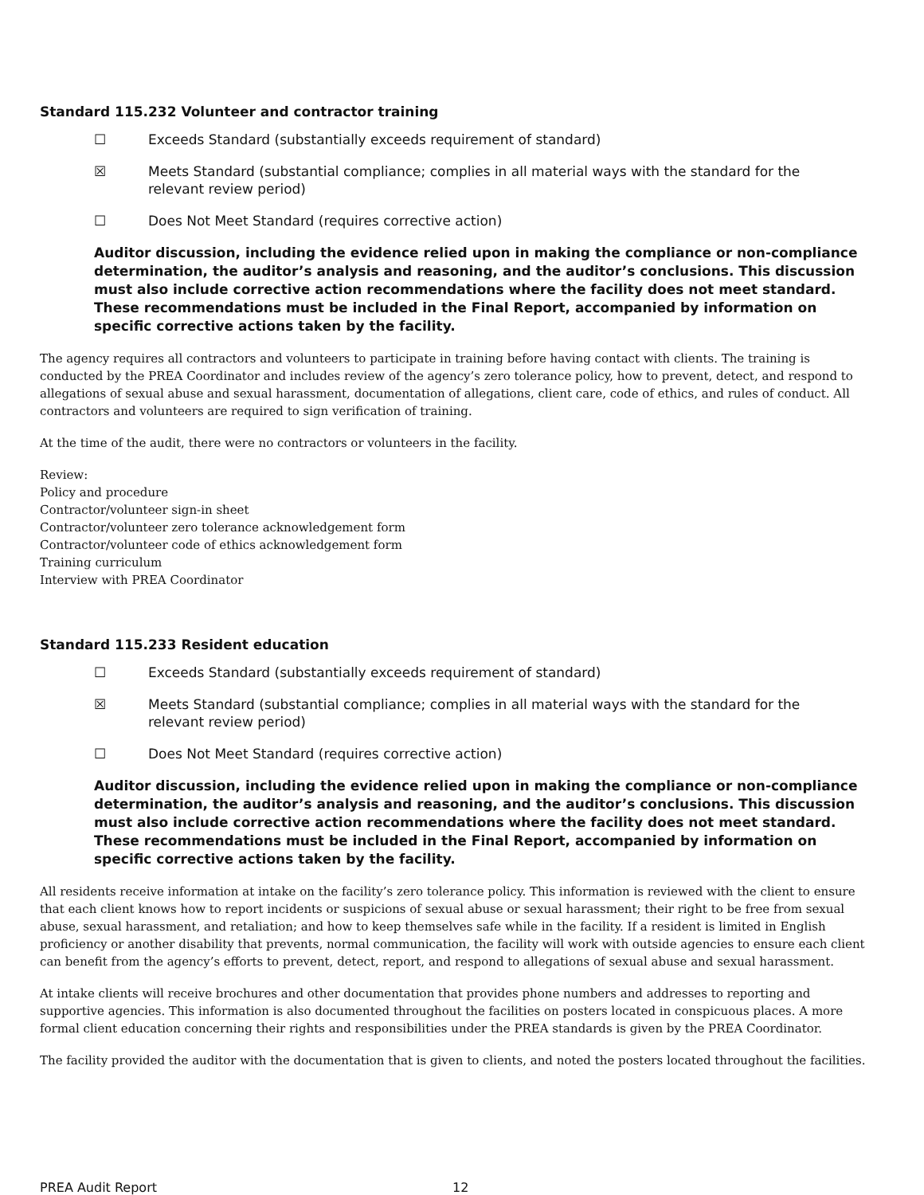Standard 115.232 Volunteer and contractor training
☐ Exceeds Standard (substantially exceeds requirement of standard)
☒ Meets Standard (substantial compliance; complies in all material ways with the standard for the
relevant review period)
☐ Does Not Meet Standard (requires corrective action)
Auditor discussion, including the evidence relied upon in making the compliance or non-compliance determination, the auditor’s analysis and reasoning, and the auditor’s conclusions. This discussion must also include corrective action recommendations where the facility does not meet standard. These recommendations must be included in the Final Report, accompanied by information on specific corrective actions taken by the facility.
The agency requires all contractors and volunteers to participate in training before having contact with clients. The training is conducted by the PREA Coordinator and includes review of the agency’s zero tolerance policy, how to prevent, detect, and respond to allegations of sexual abuse and sexual harassment, documentation of allegations, client care, code of ethics, and rules of conduct. All contractors and volunteers are required to sign verification of training.
At the time of the audit, there were no contractors or volunteers in the facility.
Review:
Policy and procedure
Contractor/volunteer sign-in sheet
Contractor/volunteer zero tolerance acknowledgement form
Contractor/volunteer code of ethics acknowledgement form
Training curriculum
Interview with PREA Coordinator
Standard 115.233 Resident education
☐ Exceeds Standard (substantially exceeds requirement of standard)
☒ Meets Standard (substantial compliance; complies in all material ways with the standard for the
relevant review period)
☐ Does Not Meet Standard (requires corrective action)
Auditor discussion, including the evidence relied upon in making the compliance or non-compliance determination, the auditor’s analysis and reasoning, and the auditor’s conclusions. This discussion must also include corrective action recommendations where the facility does not meet standard. These recommendations must be included in the Final Report, accompanied by information on specific corrective actions taken by the facility.
All residents receive information at intake on the facility’s zero tolerance policy. This information is reviewed with the client to ensure that each client knows how to report incidents or suspicions of sexual abuse or sexual harassment; their right to be free from sexual abuse, sexual harassment, and retaliation; and how to keep themselves safe while in the facility. If a resident is limited in English proficiency or another disability that prevents, normal communication, the facility will work with outside agencies to ensure each client can benefit from the agency’s efforts to prevent, detect, report, and respond to allegations of sexual abuse and sexual harassment.
At intake clients will receive brochures and other documentation that provides phone numbers and addresses to reporting and supportive agencies. This information is also documented throughout the facilities on posters located in conspicuous places. A more formal client education concerning their rights and responsibilities under the PREA standards is given by the PREA Coordinator.
The facility provided the auditor with the documentation that is given to clients, and noted the posters located throughout the facilities.
PREA Audit Report 12